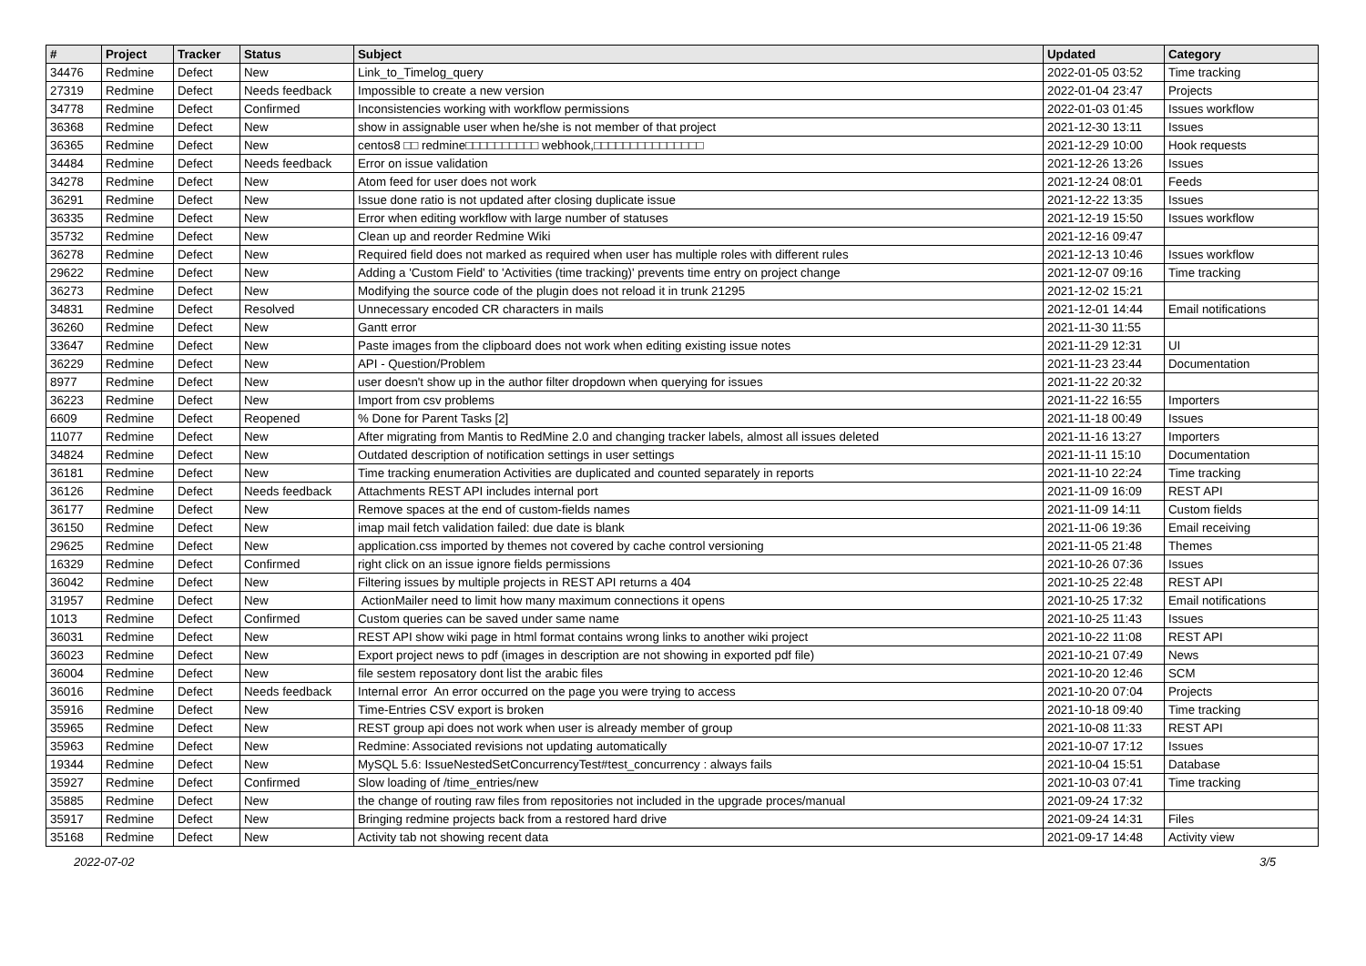| # | Project | Tracker | Status | Subject | Updated | Category |
| --- | --- | --- | --- | --- | --- | --- |
| 34476 | Redmine | Defect | New | Link_to_Timelog_query | 2022-01-05 03:52 | Time tracking |
| 27319 | Redmine | Defect | Needs feedback | Impossible to create a new version | 2022-01-04 23:47 | Projects |
| 34778 | Redmine | Defect | Confirmed | Inconsistencies working with workflow permissions | 2022-01-03 01:45 | Issues workflow |
| 36368 | Redmine | Defect | New | show in assignable user when he/she is not member of that project | 2021-12-30 13:11 | Issues |
| 36365 | Redmine | Defect | New | centos8 □□ redmine□□□□□□□□□□ webhook,□□□□□□□□□□□□□□□ | 2021-12-29 10:00 | Hook requests |
| 34484 | Redmine | Defect | Needs feedback | Error on issue validation | 2021-12-26 13:26 | Issues |
| 34278 | Redmine | Defect | New | Atom feed for user does not work | 2021-12-24 08:01 | Feeds |
| 36291 | Redmine | Defect | New | Issue done ratio is not updated after closing duplicate issue | 2021-12-22 13:35 | Issues |
| 36335 | Redmine | Defect | New | Error when editing workflow with large number of statuses | 2021-12-19 15:50 | Issues workflow |
| 35732 | Redmine | Defect | New | Clean up and reorder Redmine Wiki | 2021-12-16 09:47 | |
| 36278 | Redmine | Defect | New | Required field does not marked as required when user has multiple roles with different rules | 2021-12-13 10:46 | Issues workflow |
| 29622 | Redmine | Defect | New | Adding a 'Custom Field' to 'Activities (time tracking)' prevents time entry on project change | 2021-12-07 09:16 | Time tracking |
| 36273 | Redmine | Defect | New | Modifying the source code of the plugin does not reload it in trunk 21295 | 2021-12-02 15:21 | |
| 34831 | Redmine | Defect | Resolved | Unnecessary encoded CR characters in mails | 2021-12-01 14:44 | Email notifications |
| 36260 | Redmine | Defect | New | Gantt error | 2021-11-30 11:55 | |
| 33647 | Redmine | Defect | New | Paste images from the clipboard does not work when editing existing issue notes | 2021-11-29 12:31 | UI |
| 36229 | Redmine | Defect | New | API - Question/Problem | 2021-11-23 23:44 | Documentation |
| 8977 | Redmine | Defect | New | user doesn't show up in the author filter dropdown when querying for issues | 2021-11-22 20:32 | |
| 36223 | Redmine | Defect | New | Import from csv problems | 2021-11-22 16:55 | Importers |
| 6609 | Redmine | Defect | Reopened | % Done for Parent Tasks [2] | 2021-11-18 00:49 | Issues |
| 11077 | Redmine | Defect | New | After migrating from Mantis to RedMine 2.0 and changing tracker labels, almost all issues deleted | 2021-11-16 13:27 | Importers |
| 34824 | Redmine | Defect | New | Outdated description of notification settings in user settings | 2021-11-11 15:10 | Documentation |
| 36181 | Redmine | Defect | New | Time tracking enumeration Activities are duplicated and counted separately in reports | 2021-11-10 22:24 | Time tracking |
| 36126 | Redmine | Defect | Needs feedback | Attachments REST API includes internal port | 2021-11-09 16:09 | REST API |
| 36177 | Redmine | Defect | New | Remove spaces at the end of custom-fields names | 2021-11-09 14:11 | Custom fields |
| 36150 | Redmine | Defect | New | imap mail fetch validation failed: due date is blank | 2021-11-06 19:36 | Email receiving |
| 29625 | Redmine | Defect | New | application.css imported by themes not covered by cache control versioning | 2021-11-05 21:48 | Themes |
| 16329 | Redmine | Defect | Confirmed | right click on an issue ignore fields permissions | 2021-10-26 07:36 | Issues |
| 36042 | Redmine | Defect | New | Filtering issues by multiple projects in REST API returns a 404 | 2021-10-25 22:48 | REST API |
| 31957 | Redmine | Defect | New | ActionMailer need to limit how many maximum connections it opens | 2021-10-25 17:32 | Email notifications |
| 1013 | Redmine | Defect | Confirmed | Custom queries can be saved under same name | 2021-10-25 11:43 | Issues |
| 36031 | Redmine | Defect | New | REST API show wiki page in html format contains wrong links to another wiki project | 2021-10-22 11:08 | REST API |
| 36023 | Redmine | Defect | New | Export project news to pdf (images in description are not showing in exported pdf file) | 2021-10-21 07:49 | News |
| 36004 | Redmine | Defect | New | file sestem reposatory dont list the arabic files | 2021-10-20 12:46 | SCM |
| 36016 | Redmine | Defect | Needs feedback | Internal error An error occurred on the page you were trying to access | 2021-10-20 07:04 | Projects |
| 35916 | Redmine | Defect | New | Time-Entries CSV export is broken | 2021-10-18 09:40 | Time tracking |
| 35965 | Redmine | Defect | New | REST group api does not work when user is already member of group | 2021-10-08 11:33 | REST API |
| 35963 | Redmine | Defect | New | Redmine: Associated revisions not updating automatically | 2021-10-07 17:12 | Issues |
| 19344 | Redmine | Defect | New | MySQL 5.6: IssueNestedSetConcurrencyTest#test_concurrency : always fails | 2021-10-04 15:51 | Database |
| 35927 | Redmine | Defect | Confirmed | Slow loading of /time_entries/new | 2021-10-03 07:41 | Time tracking |
| 35885 | Redmine | Defect | New | the change of routing raw files from repositories not included in the upgrade proces/manual | 2021-09-24 17:32 | |
| 35917 | Redmine | Defect | New | Bringing redmine projects back from a restored hard drive | 2021-09-24 14:31 | Files |
| 35168 | Redmine | Defect | New | Activity tab not showing recent data | 2021-09-17 14:48 | Activity view |
2022-07-02 3/5